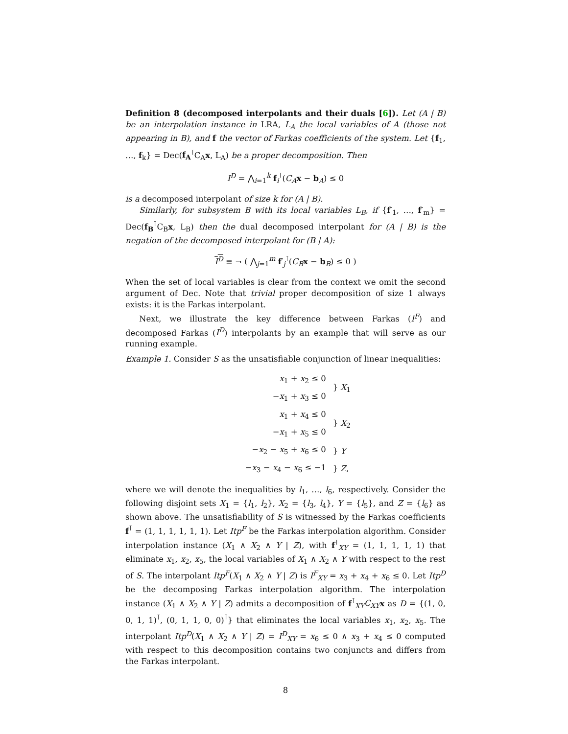Definition 8 (decomposed interpolants and their duals [6]). Let (A | B) be an interpolation instance in LRA, L<sub>A</sub> the local variables of A (those not appearing in B), and f the vector of Farkas coefficients of the system. Let {f<sub>1</sub>, …, f<sub>k</sub>} = Dec(f<sub>A</sub><sup>⊺</sup>C<sub>A</sub>x, L<sub>A</sub>) be a proper decomposition. Then
I<sup>D</sup> = ⋀<sub>i=1</sub><sup>k</sup> f<sub>i</sub><sup>⊺</sup>(C<sub>A</sub> x − b<sub>A</sub>) ≤ 0
is a decomposed interpolant of size k for (A | B).
Similarly, for subsystem B with its local variables L<sub>B</sub>, if {f′<sub>1</sub>, …, f′<sub>m</sub>} = Dec(f<sub>B</sub><sup>⊺</sup>C<sub>B</sub>x, L<sub>B</sub>) then the dual decomposed interpolant for (A | B) is the negation of the decomposed interpolant for (B | A):
I<sup>D</sup> ≡ ¬ ( ⋀<sub>j=1</sub><sup>m</sup> f′<sub>j</sub><sup>⊺</sup>(C<sub>B</sub> x − b<sub>B</sub>) ≤ 0 )
When the set of local variables is clear from the context we omit the second argument of Dec. Note that trivial proper decomposition of size 1 always exists: it is the Farkas interpolant.
Next, we illustrate the key difference between Farkas (I<sup>F</sup>) and decomposed Farkas (I<sup>D</sup>) interpolants by an example that will serve as our running example.
Example 1. Consider S as the unsatisfiable conjunction of linear inequalities:
| x<sub>1</sub> + x<sub>2</sub> ≤ 0 | } X<sub>1</sub> |
| − x<sub>1</sub> + x<sub>3</sub> ≤ 0 | |
| x<sub>1</sub> + x<sub>4</sub> ≤ 0 | } X<sub>2</sub> |
| − x<sub>1</sub> + x<sub>5</sub> ≤ 0 | |
| − x<sub>2</sub> − x<sub>5</sub> + x<sub>6</sub> ≤ 0 | } Y |
| − x<sub>3</sub> − x<sub>4</sub> − x<sub>6</sub> ≤ −1 | } Z , |
where we will denote the inequalities by l<sub>1</sub>, …, l<sub>6</sub>, respectively. Consider the following disjoint sets X<sub>1</sub> = {l<sub>1</sub>, l<sub>2</sub>}, X<sub>2</sub> = {l<sub>3</sub>, l<sub>4</sub>}, Y = {l<sub>5</sub>}, and Z = {l<sub>6</sub>} as shown above. The unsatisfiability of S is witnessed by the Farkas coefficients f<sup>⊺</sup> = (1, 1, 1, 1, 1, 1). Let Itp<sup>F</sup> be the Farkas interpolation algorithm. Consider interpolation instance (X<sub>1</sub> ∧ X<sub>2</sub> ∧ Y | Z), with f<sup>⊺</sup><sub>XY</sub> = (1, 1, 1, 1, 1) that eliminate x<sub>1</sub>, x<sub>2</sub>, x<sub>5</sub>, the local variables of X<sub>1</sub> ∧ X<sub>2</sub> ∧ Y with respect to the rest of S. The interpolant Itp<sup>F</sup>(X<sub>1</sub> ∧ X<sub>2</sub> ∧ Y | Z) is I<sup>F</sup><sub>XY</sub> = x<sub>3</sub> + x<sub>4</sub> + x<sub>6</sub> ≤ 0. Let Itp<sup>D</sup> be the decomposing Farkas interpolation algorithm. The interpolation instance (X<sub>1</sub> ∧ X<sub>2</sub> ∧ Y | Z) admits a decomposition of f<sup>⊺</sup><sub>XY</sub>C<sub>XY</sub> x as D = {(1, 0, 0, 1, 1)<sup>⊺</sup>, (0, 1, 1, 0, 0)<sup>⊺</sup>} that eliminates the local variables x<sub>1</sub>, x<sub>2</sub>, x<sub>5</sub>. The interpolant Itp<sup>D</sup>(X<sub>1</sub> ∧ X<sub>2</sub> ∧ Y | Z) = I<sup>D</sup><sub>XY</sub> = x<sub>6</sub> ≤ 0 ∧ x<sub>3</sub> + x<sub>4</sub> ≤ 0 computed with respect to this decomposition contains two conjuncts and differs from the Farkas interpolant.
8